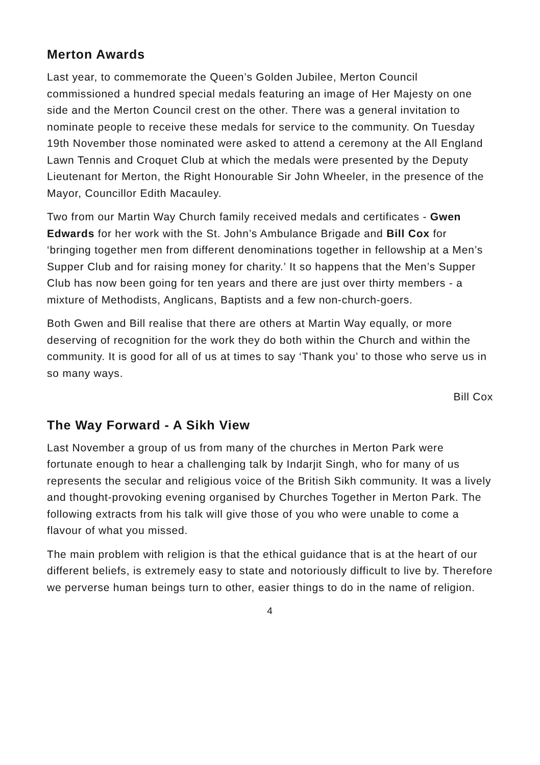Merton Awards
Last year, to commemorate the Queen’s Golden Jubilee, Merton Council commissioned a hundred special medals featuring an image of Her Majesty on one side and the Merton Council crest on the other. There was a general invitation to nominate people to receive these medals for service to the community. On Tuesday 19th November those nominated were asked to attend a ceremony at the All England Lawn Tennis and Croquet Club at which the medals were presented by the Deputy Lieutenant for Merton, the Right Honourable Sir John Wheeler, in the presence of the Mayor, Councillor Edith Macauley.
Two from our Martin Way Church family received medals and certificates - Gwen Edwards for her work with the St. John’s Ambulance Brigade and Bill Cox for ‘bringing together men from different denominations together in fellowship at a Men’s Supper Club and for raising money for charity.’ It so happens that the Men’s Supper Club has now been going for ten years and there are just over thirty members - a mixture of Methodists, Anglicans, Baptists and a few non-church-goers.
Both Gwen and Bill realise that there are others at Martin Way equally, or more deserving of recognition for the work they do both within the Church and within the community. It is good for all of us at times to say ‘Thank you’ to those who serve us in so many ways.
Bill Cox
The Way Forward - A Sikh View
Last November a group of us from many of the churches in Merton Park were fortunate enough to hear a challenging talk by Indarjit Singh, who for many of us represents the secular and religious voice of the British Sikh community. It was a lively and thought-provoking evening organised by Churches Together in Merton Park. The following extracts from his talk will give those of you who were unable to come a flavour of what you missed.
The main problem with religion is that the ethical guidance that is at the heart of our different beliefs, is extremely easy to state and notoriously difficult to live by. Therefore we perverse human beings turn to other, easier things to do in the name of religion.
4